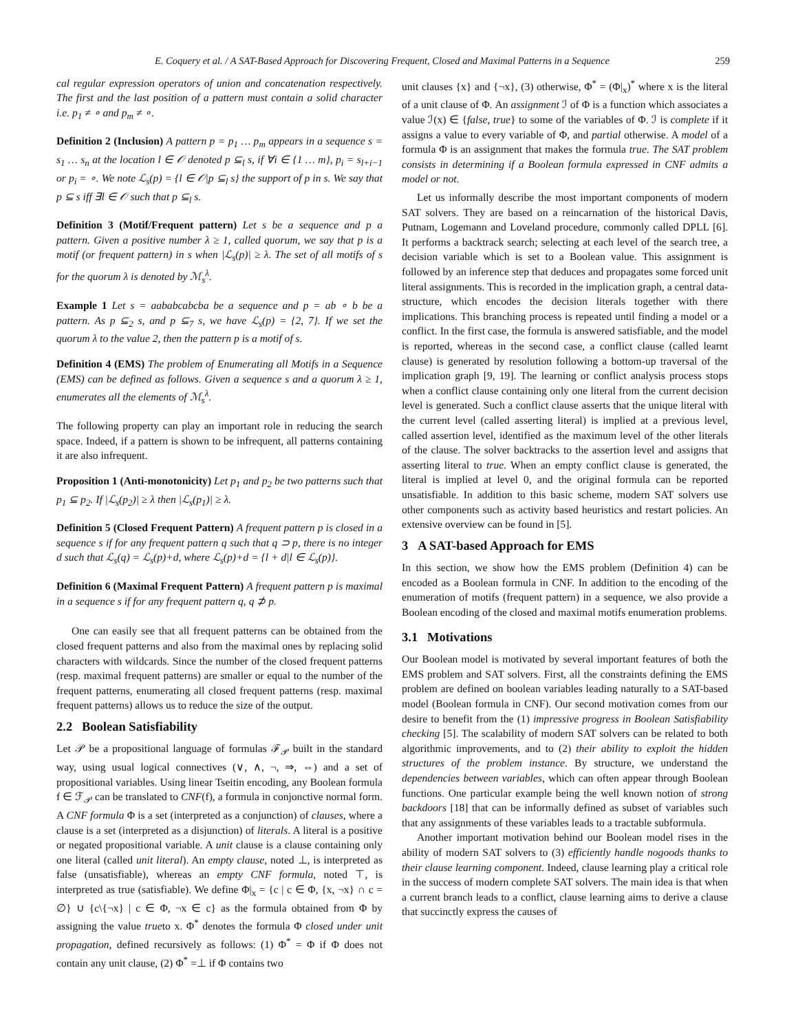E. Coquery et al. / A SAT-Based Approach for Discovering Frequent, Closed and Maximal Patterns in a Sequence 259
cal regular expression operators of union and concatenation respectively. The first and the last position of a pattern must contain a solid character i.e. p<sub>1</sub> ≠ ∘ and p<sub>m</sub> ≠ ∘.
Definition 2 (Inclusion) A pattern p = p<sub>1</sub> … p<sub>m</sub> appears in a sequence s = s<sub>1</sub> … s<sub>n</sub> at the location l ∈ 𝒪 denoted p ⊆<sub>l</sub> s, if ∀i ∈ {1 … m}, p<sub>i</sub> = s<sub>l+i−1</sub> or p<sub>i</sub> = ∘. We note ℒ<sub>s</sub>(p) = {l ∈ 𝒪|p ⊆<sub>l</sub> s} the support of p in s. We say that p ⊆ s iff ∃l ∈ 𝒪 such that p ⊆<sub>l</sub> s.
Definition 3 (Motif/Frequent pattern) Let s be a sequence and p a pattern. Given a positive number λ ≥ 1, called quorum, we say that p is a motif (or frequent pattern) in s when |ℒ<sub>s</sub>(p)| ≥ λ. The set of all motifs of s for the quorum λ is denoted by ℳ<sub>s</sub><sup>λ</sup>.
Example 1 Let s = aababcabcba be a sequence and p = ab ∘ b be a pattern. As p ⊆<sub>2</sub> s, and p ⊆<sub>7</sub> s, we have ℒ<sub>s</sub>(p) = {2, 7}. If we set the quorum λ to the value 2, then the pattern p is a motif of s.
Definition 4 (EMS) The problem of Enumerating all Motifs in a Sequence (EMS) can be defined as follows. Given a sequence s and a quorum λ ≥ 1, enumerates all the elements of ℳ<sub>s</sub><sup>λ</sup>.
The following property can play an important role in reducing the search space. Indeed, if a pattern is shown to be infrequent, all patterns containing it are also infrequent.
Proposition 1 (Anti-monotonicity) Let p<sub>1</sub> and p<sub>2</sub> be two patterns such that p<sub>1</sub> ⊆ p<sub>2</sub>. If |ℒ<sub>s</sub>(p<sub>2</sub>)| ≥ λ then |ℒ<sub>s</sub>(p<sub>1</sub>)| ≥ λ.
Definition 5 (Closed Frequent Pattern) A frequent pattern p is closed in a sequence s if for any frequent pattern q such that q ⊃ p, there is no integer d such that ℒ<sub>s</sub>(q) = ℒ<sub>s</sub>(p)+d, where ℒ<sub>s</sub>(p)+d = {l + d|l ∈ ℒ<sub>s</sub>(p)}.
Definition 6 (Maximal Frequent Pattern) A frequent pattern p is maximal in a sequence s if for any frequent pattern q, q ⊅ p.
One can easily see that all frequent patterns can be obtained from the closed frequent patterns and also from the maximal ones by replacing solid characters with wildcards. Since the number of the closed frequent patterns (resp. maximal frequent patterns) are smaller or equal to the number of the frequent patterns, enumerating all closed frequent patterns (resp. maximal frequent patterns) allows us to reduce the size of the output.
2.2 Boolean Satisfiability
Let 𝒫 be a propositional language of formulas ℱ<sub>𝒫</sub> built in the standard way, using usual logical connectives (∨, ∧, ¬, ⇒, ⇔) and a set of propositional variables. Using linear Tseitin encoding, any Boolean formula f ∈ ℱ<sub>𝒫</sub> can be translated to CNF(f), a formula in conjonctive normal form. A CNF formula Φ is a set (interpreted as a conjunction) of clauses, where a clause is a set (interpreted as a disjunction) of literals. A literal is a positive or negated propositional variable. A unit clause is a clause containing only one literal (called unit literal). An empty clause, noted ⊥, is interpreted as false (unsatisfiable), whereas an empty CNF formula, noted ⊤, is interpreted as true (satisfiable). We define Φ|<sub>x</sub> = {c | c ∈ Φ, {x, ¬x} ∩ c = ∅} ∪ {c\{¬x} | c ∈ Φ, ¬x ∈ c} as the formula obtained from Φ by assigning the value trueto x. Φ<sup>*</sup> denotes the formula Φ closed under unit propagation, defined recursively as follows: (1) Φ<sup>*</sup> = Φ if Φ does not contain any unit clause, (2) Φ<sup>*</sup> =⊥ if Φ contains two
unit clauses {x} and {¬x}, (3) otherwise, Φ<sup>*</sup> = (Φ|<sub>x</sub>)<sup>*</sup> where x is the literal of a unit clause of Φ. An assignment ℐ of Φ is a function which associates a value ℐ(x) ∈ {false, true} to some of the variables of Φ. ℐ is complete if it assigns a value to every variable of Φ, and partial otherwise. A model of a formula Φ is an assignment that makes the formula true. The SAT problem consists in determining if a Boolean formula expressed in CNF admits a model or not.
Let us informally describe the most important components of modern SAT solvers. They are based on a reincarnation of the historical Davis, Putnam, Logemann and Loveland procedure, commonly called DPLL [6]. It performs a backtrack search; selecting at each level of the search tree, a decision variable which is set to a Boolean value. This assignment is followed by an inference step that deduces and propagates some forced unit literal assignments. This is recorded in the implication graph, a central data-structure, which encodes the decision literals together with there implications. This branching process is repeated until finding a model or a conflict. In the first case, the formula is answered satisfiable, and the model is reported, whereas in the second case, a conflict clause (called learnt clause) is generated by resolution following a bottom-up traversal of the implication graph [9, 19]. The learning or conflict analysis process stops when a conflict clause containing only one literal from the current decision level is generated. Such a conflict clause asserts that the unique literal with the current level (called asserting literal) is implied at a previous level, called assertion level, identified as the maximum level of the other literals of the clause. The solver backtracks to the assertion level and assigns that asserting literal to true. When an empty conflict clause is generated, the literal is implied at level 0, and the original formula can be reported unsatisfiable. In addition to this basic scheme, modern SAT solvers use other components such as activity based heuristics and restart policies. An extensive overview can be found in [5].
3 A SAT-based Approach for EMS
In this section, we show how the EMS problem (Definition 4) can be encoded as a Boolean formula in CNF. In addition to the encoding of the enumeration of motifs (frequent pattern) in a sequence, we also provide a Boolean encoding of the closed and maximal motifs enumeration problems.
3.1 Motivations
Our Boolean model is motivated by several important features of both the EMS problem and SAT solvers. First, all the constraints defining the EMS problem are defined on boolean variables leading naturally to a SAT-based model (Boolean formula in CNF). Our second motivation comes from our desire to benefit from the (1) impressive progress in Boolean Satisfiability checking [5]. The scalability of modern SAT solvers can be related to both algorithmic improvements, and to (2) their ability to exploit the hidden structures of the problem instance. By structure, we understand the dependencies between variables, which can often appear through Boolean functions. One particular example being the well known notion of strong backdoors [18] that can be informally defined as subset of variables such that any assignments of these variables leads to a tractable subformula.
Another important motivation behind our Boolean model rises in the ability of modern SAT solvers to (3) efficiently handle nogoods thanks to their clause learning component. Indeed, clause learning play a critical role in the success of modern complete SAT solvers. The main idea is that when a current branch leads to a conflict, clause learning aims to derive a clause that succinctly express the causes of